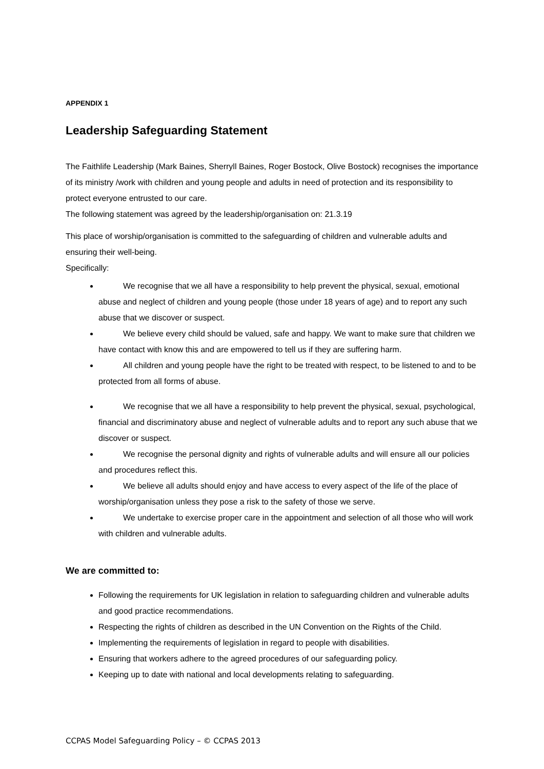APPENDIX 1
Leadership Safeguarding Statement
The Faithlife Leadership (Mark Baines, Sherryll Baines, Roger Bostock, Olive Bostock) recognises the importance of its ministry /work with children and young people and adults in need of protection and its responsibility to protect everyone entrusted to our care.
The following statement was agreed by the leadership/organisation on: 21.3.19
This place of worship/organisation is committed to the safeguarding of children and vulnerable adults and ensuring their well-being.
Specifically:
We recognise that we all have a responsibility to help prevent the physical, sexual, emotional abuse and neglect of children and young people (those under 18 years of age) and to report any such abuse that we discover or suspect.
We believe every child should be valued, safe and happy. We want to make sure that children we have contact with know this and are empowered to tell us if they are suffering harm.
All children and young people have the right to be treated with respect, to be listened to and to be protected from all forms of abuse.
We recognise that we all have a responsibility to help prevent the physical, sexual, psychological, financial and discriminatory abuse and neglect of vulnerable adults and to report any such abuse that we discover or suspect.
We recognise the personal dignity and rights of vulnerable adults and will ensure all our policies and procedures reflect this.
We believe all adults should enjoy and have access to every aspect of the life of the place of worship/organisation unless they pose a risk to the safety of those we serve.
We undertake to exercise proper care in the appointment and selection of all those who will work with children and vulnerable adults.
We are committed to:
Following the requirements for UK legislation in relation to safeguarding children and vulnerable adults and good practice recommendations.
Respecting the rights of children as described in the UN Convention on the Rights of the Child.
Implementing the requirements of legislation in regard to people with disabilities.
Ensuring that workers adhere to the agreed procedures of our safeguarding policy.
Keeping up to date with national and local developments relating to safeguarding.
CCPAS Model Safeguarding Policy – © CCPAS 2013